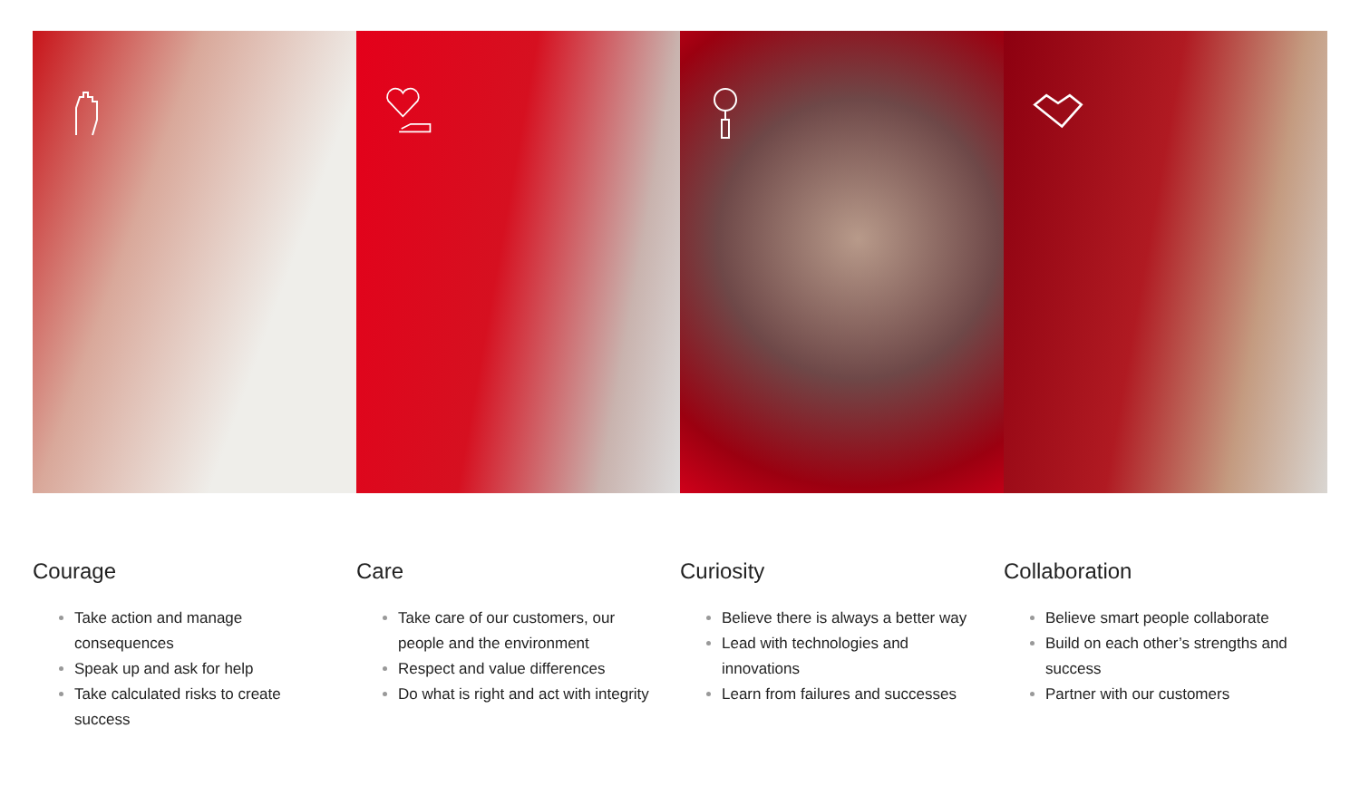Courage
Take action and manage consequences
Speak up and ask for help
Take calculated risks to create success
Care
Take care of our customers, our people and the environment
Respect and value differences
Do what is right and act with integrity
Curiosity
Believe there is always a better way
Lead with technologies and innovations
Learn from failures and successes
Collaboration
Believe smart people collaborate
Build on each other’s strengths and success
Partner with our customers